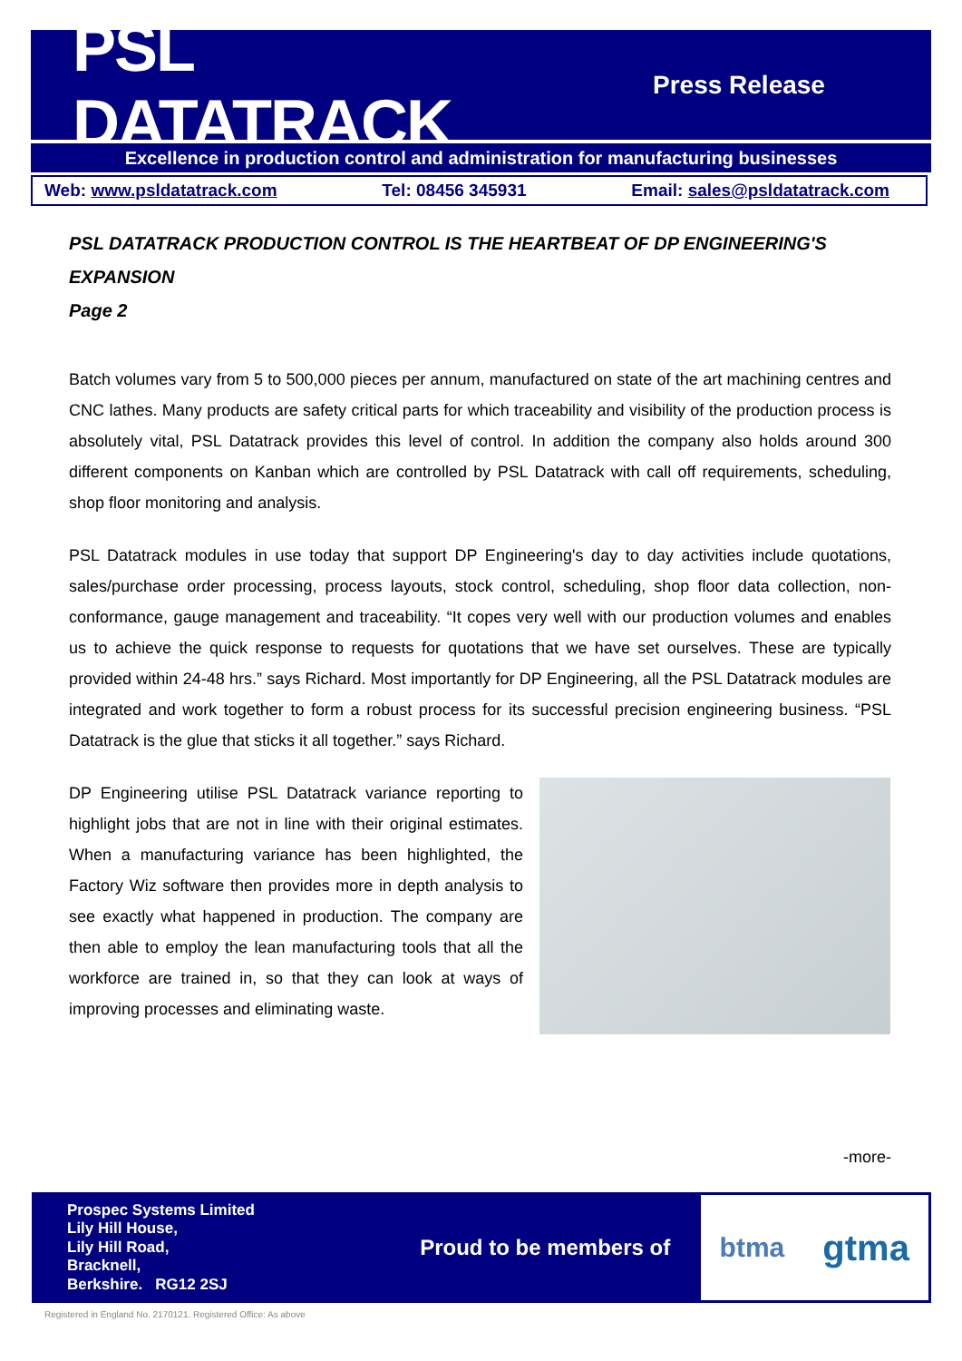PSL DATATRACK
Press Release
Excellence in production control and administration for manufacturing businesses
Web: www.psldatatrack.com Tel: 08456 345931 Email: sales@psldatatrack.com
PSL DATATRACK PRODUCTION CONTROL IS THE HEARTBEAT OF DP ENGINEERING'S EXPANSION
Page 2
Batch volumes vary from 5 to 500,000 pieces per annum, manufactured on state of the art machining centres and CNC lathes. Many products are safety critical parts for which traceability and visibility of the production process is absolutely vital, PSL Datatrack provides this level of control. In addition the company also holds around 300 different components on Kanban which are controlled by PSL Datatrack with call off requirements, scheduling, shop floor monitoring and analysis.
PSL Datatrack modules in use today that support DP Engineering's day to day activities include quotations, sales/purchase order processing, process layouts, stock control, scheduling, shop floor data collection, non-conformance, gauge management and traceability. “It copes very well with our production volumes and enables us to achieve the quick response to requests for quotations that we have set ourselves. These are typically provided within 24-48 hrs.” says Richard. Most importantly for DP Engineering, all the PSL Datatrack modules are integrated and work together to form a robust process for its successful precision engineering business. “PSL Datatrack is the glue that sticks it all together.” says Richard.
DP Engineering utilise PSL Datatrack variance reporting to highlight jobs that are not in line with their original estimates. When a manufacturing variance has been highlighted, the Factory Wiz software then provides more in depth analysis to see exactly what happened in production. The company are then able to employ the lean manufacturing tools that all the workforce are trained in, so that they can look at ways of improving processes and eliminating waste.
-more-
Prospec Systems Limited
Lily Hill House,
Lily Hill Road,
Bracknell,
Berkshire. RG12 2SJ
Proud to be members of
btma gtma
Registered in England No. 2170121. Registered Office: As above